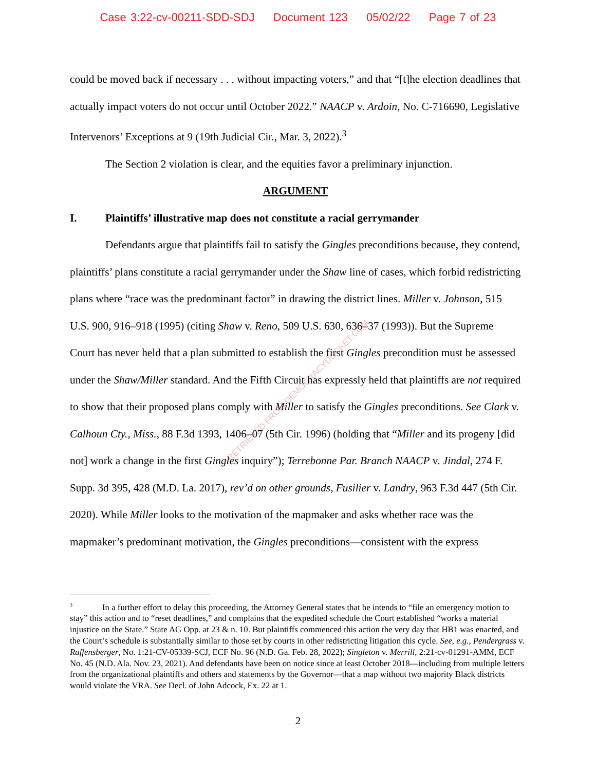Case 3:22-cv-00211-SDD-SDJ Document 123 05/02/22 Page 7 of 23
could be moved back if necessary . . . without impacting voters,” and that “[t]he election deadlines that actually impact voters do not occur until October 2022.” NAACP v. Ardoin, No. C-716690, Legislative Intervenors’ Exceptions at 9 (19th Judicial Cir., Mar. 3, 2022).<sup>3</sup>
The Section 2 violation is clear, and the equities favor a preliminary injunction.
ARGUMENT
I. Plaintiffs’ illustrative map does not constitute a racial gerrymander
Defendants argue that plaintiffs fail to satisfy the Gingles preconditions because, they contend, plaintiffs’ plans constitute a racial gerrymander under the Shaw line of cases, which forbid redistricting plans where “race was the predominant factor” in drawing the district lines. Miller v. Johnson, 515 U.S. 900, 916–918 (1995) (citing Shaw v. Reno, 509 U.S. 630, 636–37 (1993)). But the Supreme Court has never held that a plan submitted to establish the first Gingles precondition must be assessed under the Shaw/Miller standard. And the Fifth Circuit has expressly held that plaintiffs are not required to show that their proposed plans comply with Miller to satisfy the Gingles preconditions. See Clark v. Calhoun Cty., Miss., 88 F.3d 1393, 1406–07 (5th Cir. 1996) (holding that “Miller and its progeny [did not] work a change in the first Gingles inquiry”); Terrebonne Par. Branch NAACP v. Jindal, 274 F. Supp. 3d 395, 428 (M.D. La. 2017), rev’d on other grounds, Fusilier v. Landry, 963 F.3d 447 (5th Cir. 2020). While Miller looks to the motivation of the mapmaker and asks whether race was the mapmaker’s predominant motivation, the Gingles preconditions—consistent with the express
<sup>3</sup> In a further effort to delay this proceeding, the Attorney General states that he intends to “file an emergency motion to stay” this action and to “reset deadlines,” and complains that the expedited schedule the Court established “works a material injustice on the State.” State AG Opp. at 23 & n. 10. But plaintiffs commenced this action the very day that HB1 was enacted, and the Court’s schedule is substantially similar to those set by courts in other redistricting litigation this cycle. See, e.g., Pendergrass v. Raffensberger, No. 1:21-CV-05339-SCJ, ECF No. 96 (N.D. Ga. Feb. 28, 2022); Singleton v. Merrill, 2:21-cv-01291-AMM, ECF No. 45 (N.D. Ala. Nov. 23, 2021). And defendants have been on notice since at least October 2018—including from multiple letters from the organizational plaintiffs and others and statements by the Governor—that a map without two majority Black districts would violate the VRA. See Decl. of John Adcock, Ex. 22 at 1.
2
RETRIEVED FROM DEMOCRACYDOCKET.COM